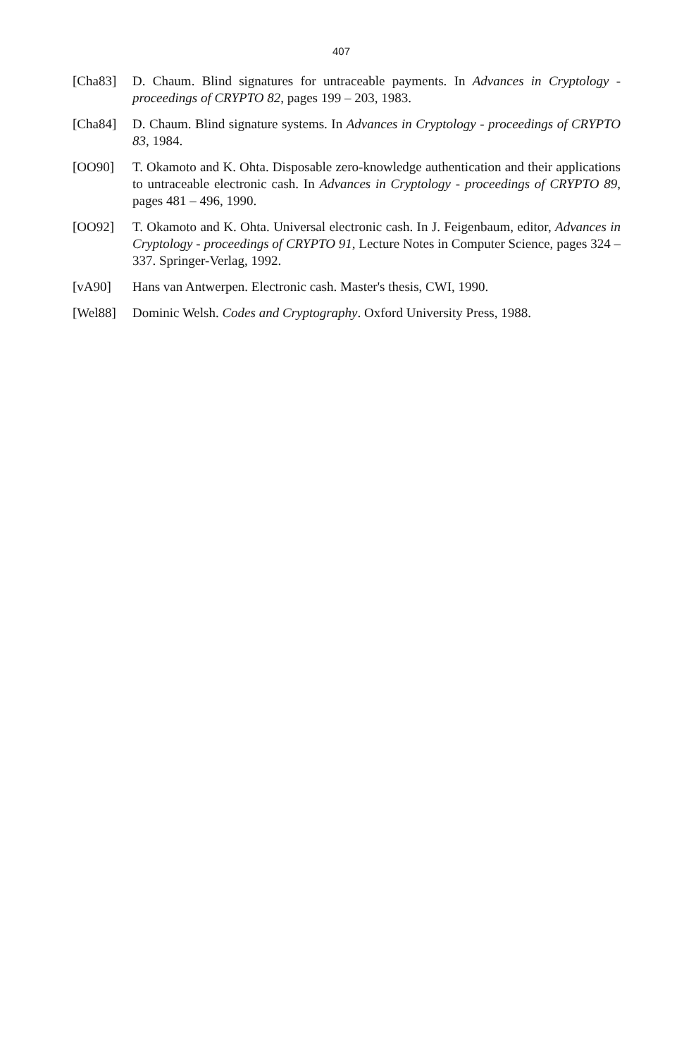407
[Cha83] D. Chaum. Blind signatures for untraceable payments. In Advances in Cryptology - proceedings of CRYPTO 82, pages 199 – 203, 1983.
[Cha84] D. Chaum. Blind signature systems. In Advances in Cryptology - proceedings of CRYPTO 83, 1984.
[OO90] T. Okamoto and K. Ohta. Disposable zero-knowledge authentication and their applications to untraceable electronic cash. In Advances in Cryptology - proceedings of CRYPTO 89, pages 481 – 496, 1990.
[OO92] T. Okamoto and K. Ohta. Universal electronic cash. In J. Feigenbaum, editor, Advances in Cryptology - proceedings of CRYPTO 91, Lecture Notes in Computer Science, pages 324 – 337. Springer-Verlag, 1992.
[vA90] Hans van Antwerpen. Electronic cash. Master's thesis, CWI, 1990.
[Wel88] Dominic Welsh. Codes and Cryptography. Oxford University Press, 1988.